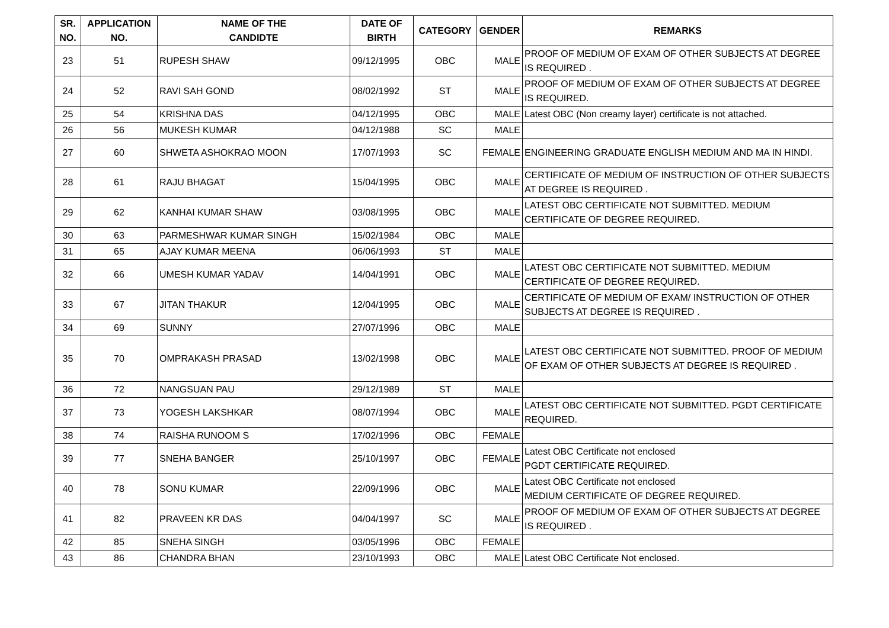| SR. NO. | APPLICATION NO. | NAME OF THE CANDIDTE | DATE OF BIRTH | CATEGORY | GENDER | REMARKS |
| --- | --- | --- | --- | --- | --- | --- |
| 23 | 51 | RUPESH SHAW | 09/12/1995 | OBC | MALE | PROOF OF MEDIUM OF EXAM OF OTHER SUBJECTS AT DEGREE IS REQUIRED . |
| 24 | 52 | RAVI SAH GOND | 08/02/1992 | ST | MALE | PROOF OF MEDIUM OF EXAM OF OTHER SUBJECTS AT DEGREE IS REQUIRED. |
| 25 | 54 | KRISHNA DAS | 04/12/1995 | OBC | MALE | Latest OBC (Non creamy layer) certificate is not attached. |
| 26 | 56 | MUKESH KUMAR | 04/12/1988 | SC | MALE | |
| 27 | 60 | SHWETA ASHOKRAO MOON | 17/07/1993 | SC | FEMALE | ENGINEERING GRADUATE ENGLISH MEDIUM AND MA IN HINDI. |
| 28 | 61 | RAJU BHAGAT | 15/04/1995 | OBC | MALE | CERTIFICATE OF MEDIUM OF INSTRUCTION OF OTHER SUBJECTS AT DEGREE IS REQUIRED . |
| 29 | 62 | KANHAI KUMAR SHAW | 03/08/1995 | OBC | MALE | LATEST OBC CERTIFICATE NOT SUBMITTED. MEDIUM CERTIFICATE OF DEGREE REQUIRED. |
| 30 | 63 | PARMESHWAR KUMAR SINGH | 15/02/1984 | OBC | MALE | |
| 31 | 65 | AJAY KUMAR MEENA | 06/06/1993 | ST | MALE | |
| 32 | 66 | UMESH KUMAR YADAV | 14/04/1991 | OBC | MALE | LATEST OBC CERTIFICATE NOT SUBMITTED. MEDIUM CERTIFICATE OF DEGREE REQUIRED. |
| 33 | 67 | JITAN THAKUR | 12/04/1995 | OBC | MALE | CERTIFICATE OF MEDIUM OF EXAM/ INSTRUCTION OF OTHER SUBJECTS AT DEGREE IS REQUIRED . |
| 34 | 69 | SUNNY | 27/07/1996 | OBC | MALE | |
| 35 | 70 | OMPRAKASH PRASAD | 13/02/1998 | OBC | MALE | LATEST OBC CERTIFICATE NOT SUBMITTED. PROOF OF MEDIUM OF EXAM OF OTHER SUBJECTS AT DEGREE IS REQUIRED . |
| 36 | 72 | NANGSUAN PAU | 29/12/1989 | ST | MALE | |
| 37 | 73 | YOGESH LAKSHKAR | 08/07/1994 | OBC | MALE | LATEST OBC CERTIFICATE NOT SUBMITTED. PGDT CERTIFICATE REQUIRED. |
| 38 | 74 | RAISHA RUNOOM S | 17/02/1996 | OBC | FEMALE | |
| 39 | 77 | SNEHA BANGER | 25/10/1997 | OBC | FEMALE | Latest OBC Certificate not enclosed PGDT CERTIFICATE REQUIRED. |
| 40 | 78 | SONU KUMAR | 22/09/1996 | OBC | MALE | Latest OBC Certificate not enclosed MEDIUM CERTIFICATE OF DEGREE REQUIRED. |
| 41 | 82 | PRAVEEN KR DAS | 04/04/1997 | SC | MALE | PROOF OF MEDIUM OF EXAM OF OTHER SUBJECTS AT DEGREE IS REQUIRED . |
| 42 | 85 | SNEHA SINGH | 03/05/1996 | OBC | FEMALE | |
| 43 | 86 | CHANDRA BHAN | 23/10/1993 | OBC | MALE | Latest OBC Certificate Not enclosed. |